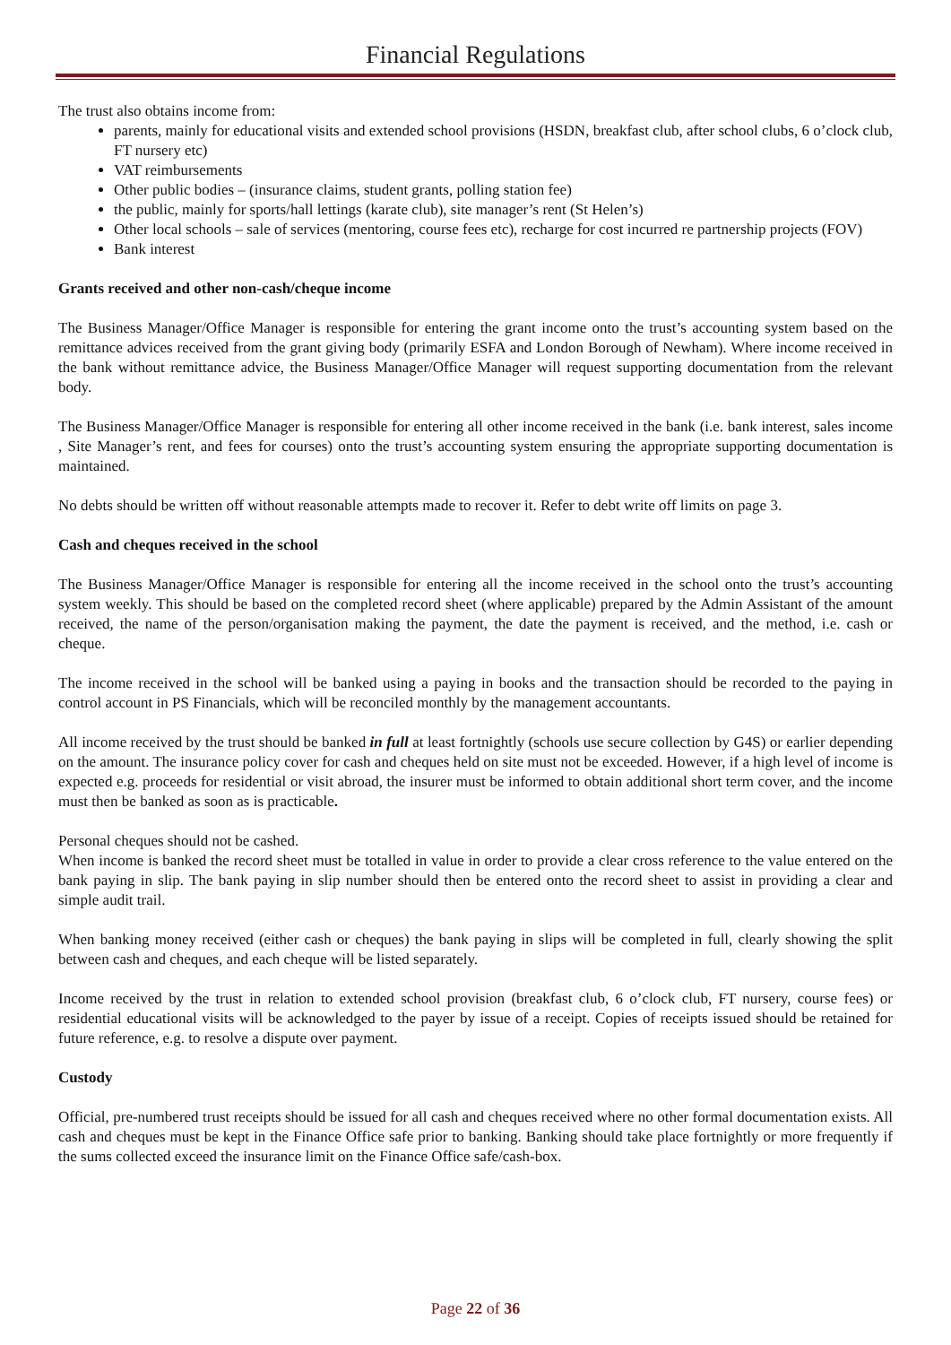Financial Regulations
The trust also obtains income from:
parents, mainly for educational visits and extended school provisions (HSDN, breakfast club, after school clubs, 6 o’clock club, FT nursery etc)
VAT reimbursements
Other public bodies – (insurance claims, student grants, polling station fee)
the public, mainly for sports/hall lettings (karate club), site manager’s rent (St Helen’s)
Other local schools – sale of services (mentoring, course fees etc), recharge for cost incurred re partnership projects (FOV)
Bank interest
Grants received and other non-cash/cheque income
The Business Manager/Office Manager is responsible for entering the grant income onto the trust’s accounting system based on the remittance advices received from the grant giving body (primarily ESFA and London Borough of Newham). Where income received in the bank without remittance advice, the Business Manager/Office Manager will request supporting documentation from the relevant body.
The Business Manager/Office Manager is responsible for entering all other income received in the bank (i.e. bank interest, sales income , Site Manager’s rent, and fees for courses) onto the trust’s accounting system ensuring the appropriate supporting documentation is maintained.
No debts should be written off without reasonable attempts made to recover it. Refer to debt write off limits on page 3.
Cash and cheques received in the school
The Business Manager/Office Manager is responsible for entering all the income received in the school onto the trust’s accounting system weekly. This should be based on the completed record sheet (where applicable) prepared by the Admin Assistant of the amount received, the name of the person/organisation making the payment, the date the payment is received, and the method, i.e. cash or cheque.
The income received in the school will be banked using a paying in books and the transaction should be recorded to the paying in control account in PS Financials, which will be reconciled monthly by the management accountants.
All income received by the trust should be banked in full at least fortnightly (schools use secure collection by G4S) or earlier depending on the amount. The insurance policy cover for cash and cheques held on site must not be exceeded. However, if a high level of income is expected e.g. proceeds for residential or visit abroad, the insurer must be informed to obtain additional short term cover, and the income must then be banked as soon as is practicable.
Personal cheques should not be cashed.
When income is banked the record sheet must be totalled in value in order to provide a clear cross reference to the value entered on the bank paying in slip. The bank paying in slip number should then be entered onto the record sheet to assist in providing a clear and simple audit trail.
When banking money received (either cash or cheques) the bank paying in slips will be completed in full, clearly showing the split between cash and cheques, and each cheque will be listed separately.
Income received by the trust in relation to extended school provision (breakfast club, 6 o’clock club, FT nursery, course fees) or residential educational visits will be acknowledged to the payer by issue of a receipt. Copies of receipts issued should be retained for future reference, e.g. to resolve a dispute over payment.
Custody
Official, pre-numbered trust receipts should be issued for all cash and cheques received where no other formal documentation exists. All cash and cheques must be kept in the Finance Office safe prior to banking. Banking should take place fortnightly or more frequently if the sums collected exceed the insurance limit on the Finance Office safe/cash-box.
Page 22 of 36